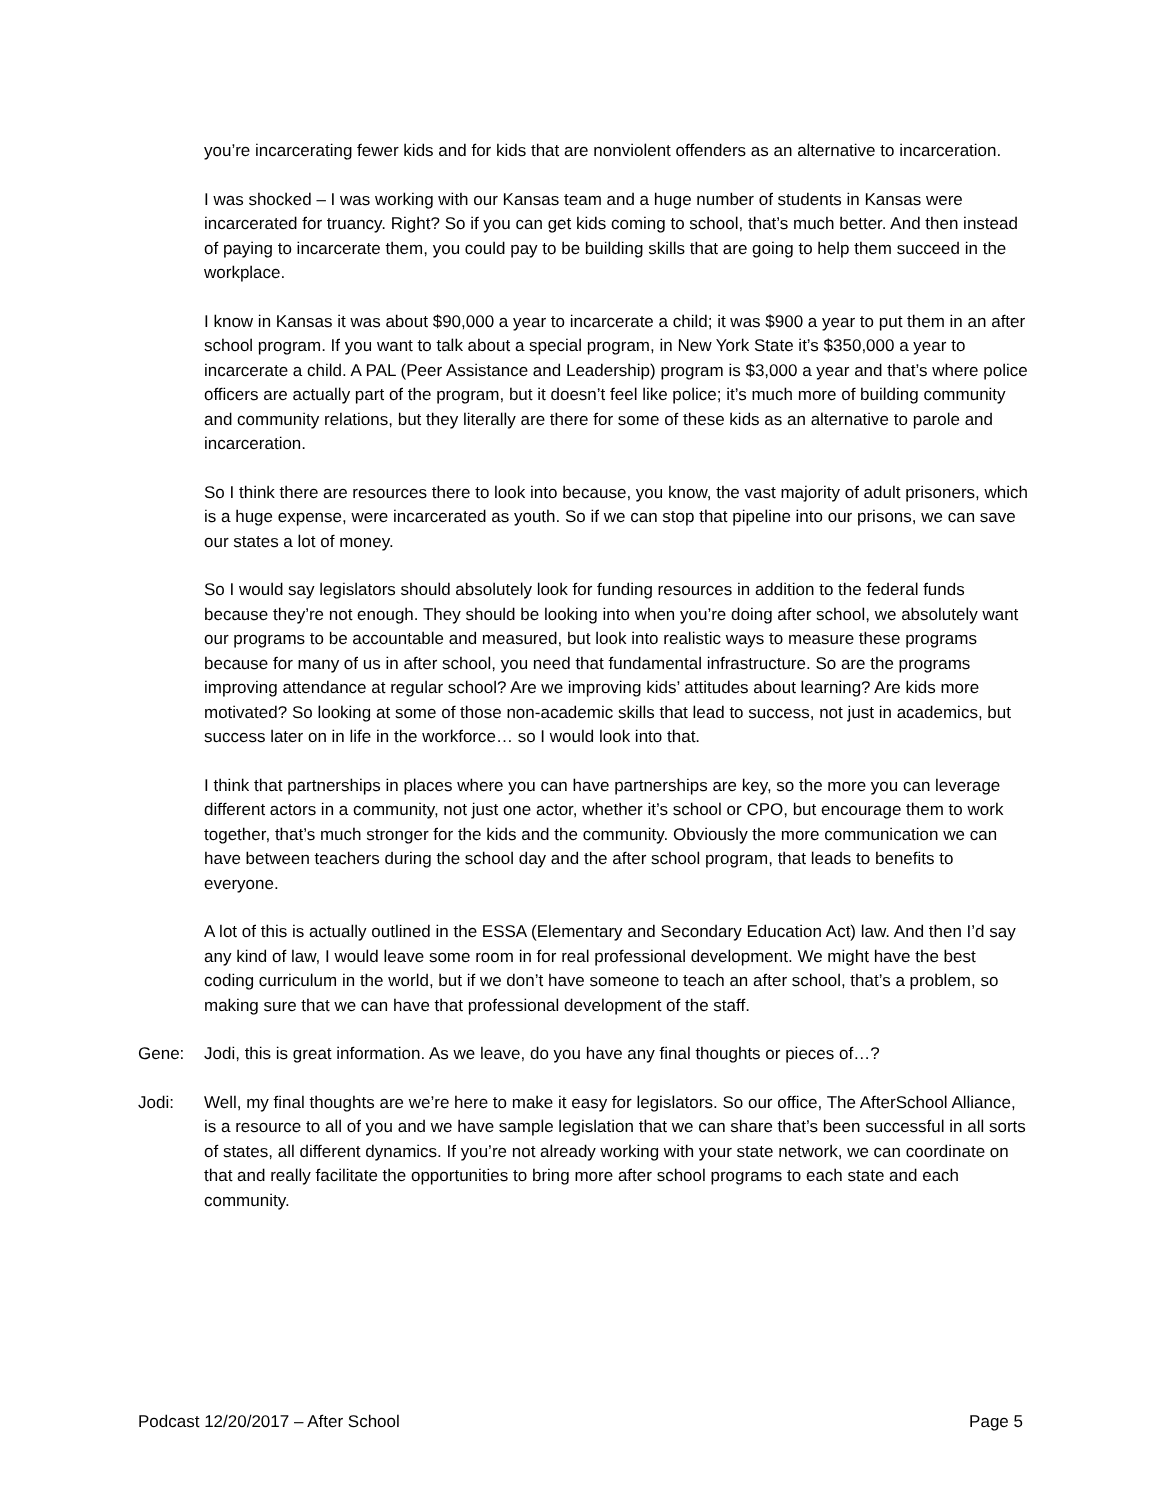you’re incarcerating fewer kids and for kids that are nonviolent offenders as an alternative to incarceration.
I was shocked – I was working with our Kansas team and a huge number of students in Kansas were incarcerated for truancy. Right? So if you can get kids coming to school, that’s much better. And then instead of paying to incarcerate them, you could pay to be building skills that are going to help them succeed in the workplace.
I know in Kansas it was about $90,000 a year to incarcerate a child; it was $900 a year to put them in an after school program. If you want to talk about a special program, in New York State it’s $350,000 a year to incarcerate a child. A PAL (Peer Assistance and Leadership) program is $3,000 a year and that’s where police officers are actually part of the program, but it doesn’t feel like police; it’s much more of building community and community relations, but they literally are there for some of these kids as an alternative to parole and incarceration.
So I think there are resources there to look into because, you know, the vast majority of adult prisoners, which is a huge expense, were incarcerated as youth. So if we can stop that pipeline into our prisons, we can save our states a lot of money.
So I would say legislators should absolutely look for funding resources in addition to the federal funds because they’re not enough. They should be looking into when you’re doing after school, we absolutely want our programs to be accountable and measured, but look into realistic ways to measure these programs because for many of us in after school, you need that fundamental infrastructure. So are the programs improving attendance at regular school? Are we improving kids’ attitudes about learning? Are kids more motivated? So looking at some of those non-academic skills that lead to success, not just in academics, but success later on in life in the workforce… so I would look into that.
I think that partnerships in places where you can have partnerships are key, so the more you can leverage different actors in a community, not just one actor, whether it’s school or CPO, but encourage them to work together, that’s much stronger for the kids and the community. Obviously the more communication we can have between teachers during the school day and the after school program, that leads to benefits to everyone.
A lot of this is actually outlined in the ESSA (Elementary and Secondary Education Act) law. And then I’d say any kind of law, I would leave some room in for real professional development. We might have the best coding curriculum in the world, but if we don’t have someone to teach an after school, that’s a problem, so making sure that we can have that professional development of the staff.
Gene: Jodi, this is great information. As we leave, do you have any final thoughts or pieces of…?
Jodi: Well, my final thoughts are we’re here to make it easy for legislators. So our office, The AfterSchool Alliance, is a resource to all of you and we have sample legislation that we can share that’s been successful in all sorts of states, all different dynamics. If you’re not already working with your state network, we can coordinate on that and really facilitate the opportunities to bring more after school programs to each state and each community.
Podcast 12/20/2017 – After School Page 5